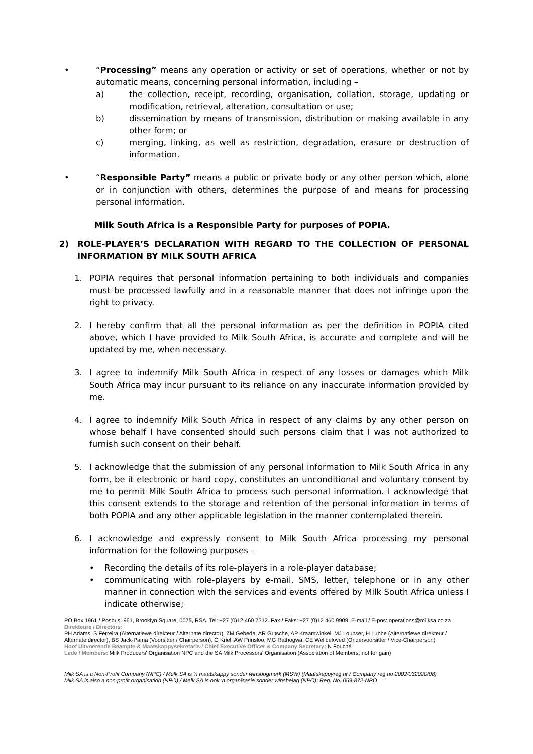• “Processing” means any operation or activity or set of operations, whether or not by automatic means, concerning personal information, including –
a) the collection, receipt, recording, organisation, collation, storage, updating or modification, retrieval, alteration, consultation or use;
b) dissemination by means of transmission, distribution or making available in any other form; or
c) merging, linking, as well as restriction, degradation, erasure or destruction of information.
• “Responsible Party” means a public or private body or any other person which, alone or in conjunction with others, determines the purpose of and means for processing personal information.
Milk South Africa is a Responsible Party for purposes of POPIA.
2) ROLE-PLAYER’S DECLARATION WITH REGARD TO THE COLLECTION OF PERSONAL INFORMATION BY MILK SOUTH AFRICA
1. POPIA requires that personal information pertaining to both individuals and companies must be processed lawfully and in a reasonable manner that does not infringe upon the right to privacy.
2. I hereby confirm that all the personal information as per the definition in POPIA cited above, which I have provided to Milk South Africa, is accurate and complete and will be updated by me, when necessary.
3. I agree to indemnify Milk South Africa in respect of any losses or damages which Milk South Africa may incur pursuant to its reliance on any inaccurate information provided by me.
4. I agree to indemnify Milk South Africa in respect of any claims by any other person on whose behalf I have consented should such persons claim that I was not authorized to furnish such consent on their behalf.
5. I acknowledge that the submission of any personal information to Milk South Africa in any form, be it electronic or hard copy, constitutes an unconditional and voluntary consent by me to permit Milk South Africa to process such personal information. I acknowledge that this consent extends to the storage and retention of the personal information in terms of both POPIA and any other applicable legislation in the manner contemplated therein.
6. I acknowledge and expressly consent to Milk South Africa processing my personal information for the following purposes –
• Recording the details of its role-players in a role-player database;
• communicating with role-players by e-mail, SMS, letter, telephone or in any other manner in connection with the services and events offered by Milk South Africa unless I indicate otherwise;
PO Box 1961 / Posbus1961, Brooklyn Square, 0075, RSA. Tel: +27 (0)12 460 7312. Fax / Faks: +27 (0)12 460 9909. E-mail / E-pos: operations@milksa.co.za
Direkteure / Directors:
PH Adams, S Ferreira (Alternatiewe direkteur / Alternate director), ZM Gebeda, AR Gutsche, AP Kraamwinkel, MJ Loubser, H Lubbe (Alternatiewe direkteur / Alternate director), BS Jack-Pama (Voorsitter / Chairperson), G Kriel, AW Prinsloo, MG Rathogwa, CE Wellbeloved (Ondervoorsitter / Vice-Chairperson)
Hoof Uitvoerende Beampte & Maatskappysekretaris / Chief Executive Officer & Company Secretary: N Fouché
Lede / Members: Milk Producers' Organisation NPC and the SA Milk Processors' Organisation (Association of Members, not for gain)
Milk SA is a Non-Profit Company (NPC) / Melk SA is 'n maatskappy sonder winsoogmerk (MSW) (Maatskappyreg nr / Company reg no 2002/032020/08)
Milk SA is also a non-profit organisation (NPO) / Melk SA is ook 'n organisasie sonder winsbejag (NPO): Reg. No. 069-872-NPO